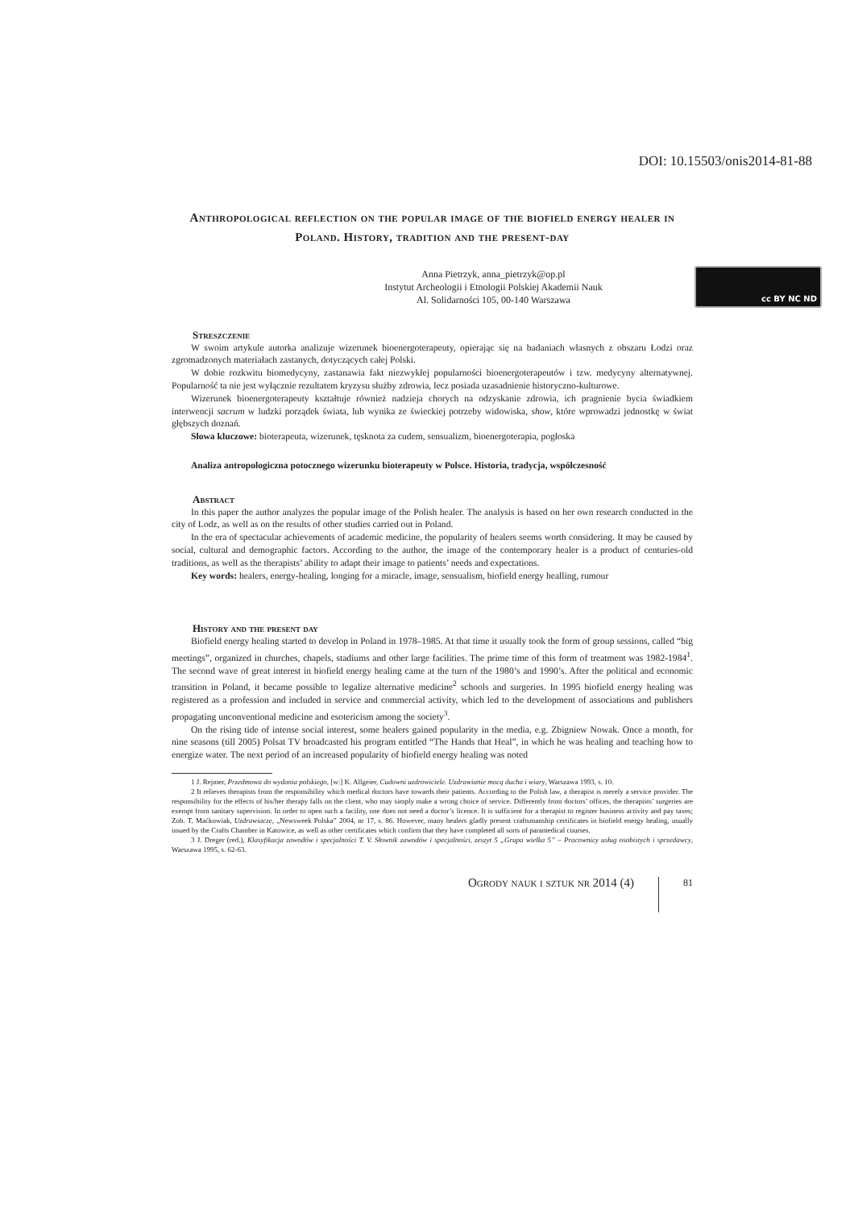DOI: 10.15503/onis2014-81-88
Anthropological reflection on the popular image of the biofield energy healer in Poland. History, tradition and the present-day
Anna Pietrzyk, anna_pietrzyk@op.pl
Instytut Archeologii i Etnologii Polskiej Akademii Nauk
Al. Solidarności 105, 00-140 Warszawa
cc BY NC ND
Streszczenie
W swoim artykule autorka analizuje wizerunek bioenergoterapeuty, opierając się na badaniach własnych z obszaru Łodzi oraz zgromadzonych materiałach zastanych, dotyczących całej Polski.
W dobie rozkwitu biomedycyny, zastanawia fakt niezwykłej popularności bioenergoterapeutów i tzw. medycyny alternatywnej. Popularność ta nie jest wyłącznie rezultatem kryzysu służby zdrowia, lecz posiada uzasadnienie historyczno-kulturowe.
Wizerunek bioenergoterapeuty kształtuje również nadzieja chorych na odzyskanie zdrowia, ich pragnienie bycia świadkiem interwencji sacrum w ludzki porządek świata, lub wynika ze świeckiej potrzeby widowiska, show, które wprowadzi jednostkę w świat głębszych doznań.
Słowa kluczowe: bioterapeuta, wizerunek, tęsknota za cudem, sensualizm, bioenergoterapia, pogłoska
Analiza antropologiczna potocznego wizerunku bioterapeuty w Polsce. Historia, tradycja, współczesność
Abstract
In this paper the author analyzes the popular image of the Polish healer. The analysis is based on her own research conducted in the city of Lodz, as well as on the results of other studies carried out in Poland.
In the era of spectacular achievements of academic medicine, the popularity of healers seems worth considering. It may be caused by social, cultural and demographic factors. According to the author, the image of the contemporary healer is a product of centuries-old traditions, as well as the therapists’ ability to adapt their image to patients’ needs and expectations.
Key words: healers, energy-healing, longing for a miracle, image, sensualism, biofield energy healling, rumour
History and the present day
Biofield energy healing started to develop in Poland in 1978–1985. At that time it usually took the form of group sessions, called “big meetings”, organized in churches, chapels, stadiums and other large facilities. The prime time of this form of treatment was 1982-1984<sup>1</sup>. The second wave of great interest in biofield energy healing came at the turn of the 1980’s and 1990’s. After the political and economic transition in Poland, it became possible to legalize alternative medicine<sup>2</sup> schools and surgeries. In 1995 biofield energy healing was registered as a profession and included in service and commercial activity, which led to the development of associations and publishers propagating unconventional medicine and esotericism among the society<sup>3</sup>.
On the rising tide of intense social interest, some healers gained popularity in the media, e.g. Zbigniew Nowak. Once a month, for nine seasons (till 2005) Polsat TV broadcasted his program entitled “The Hands that Heal”, in which he was healing and teaching how to energize water. The next period of an increased popularity of biofield energy healing was noted
1 J. Rejmer, Przedmowa do wydania polskiego, [w:] K. Allgeier, Cudowni uzdrowiciele. Uzdrawianie mocą ducha i wiary, Warszawa 1993, s. 10.
2 It relieves therapists from the responsibility which medical doctors have towards their patients. According to the Polish law, a therapist is merely a service provider. The responsibility for the effects of his/her therapy falls on the client, who may simply make a wrong choice of service. Differently from doctors’ offices, the therapists’ surgeries are exempt from sanitary supervision. In order to open such a facility, one does not need a doctor’s licence. It is sufficient for a therapist to register business activity and pay taxes; Zob. T. Maćkowiak, Uzdrawiacze, „Newsweek Polska” 2004, nr 17, s. 86. However, many healers gladly present craftsmanship certificates in biofield energy healing, usually issued by the Crafts Chamber in Katowice, as well as other certificates which confirm that they have completed all sorts of paramedical courses.
3 J. Dreger (red.), Klasyfikacja zawodów i specjalności T. V. Słownik zawodów i specjalności, zeszyt 5 „Grupa wielka 5” – Pracownicy usług osobistych i sprzedawcy, Warszawa 1995, s. 62-63.
Ogrody nauk i sztuk nr 2014 (4) 81